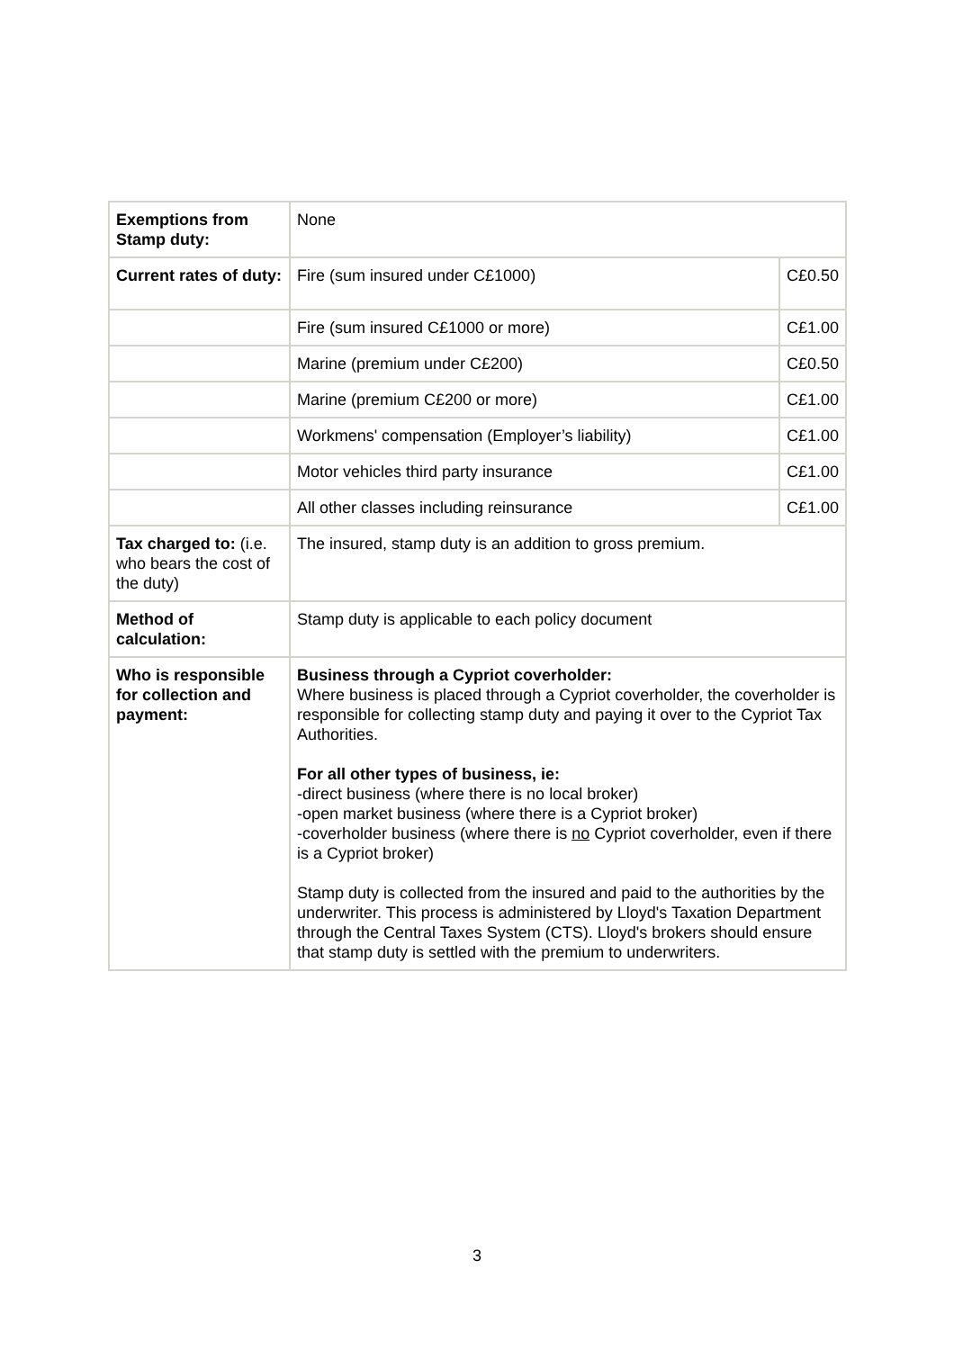| Exemptions from Stamp duty: | None | |
| Current rates of duty: | Fire (sum insured under C£1000) | C£0.50 |
| | Fire (sum insured C£1000 or more) | C£1.00 |
| | Marine (premium under C£200) | C£0.50 |
| | Marine (premium C£200 or more) | C£1.00 |
| | Workmens' compensation (Employer’s liability) | C£1.00 |
| | Motor vehicles third party insurance | C£1.00 |
| | All other classes including reinsurance | C£1.00 |
| Tax charged to: (i.e. who bears the cost of the duty) | The insured, stamp duty is an addition to gross premium. | |
| Method of calculation: | Stamp duty is applicable to each policy document | |
| Who is responsible for collection and payment: | Business through a Cypriot coverholder: Where business is placed through a Cypriot coverholder, the coverholder is responsible for collecting stamp duty and paying it over to the Cypriot Tax Authorities. For all other types of business, ie: -direct business (where there is no local broker) -open market business (where there is a Cypriot broker) -coverholder business (where there is no Cypriot coverholder, even if there is a Cypriot broker) Stamp duty is collected from the insured and paid to the authorities by the underwriter. This process is administered by Lloyd's Taxation Department through the Central Taxes System (CTS). Lloyd's brokers should ensure that stamp duty is settled with the premium to underwriters. | |
3